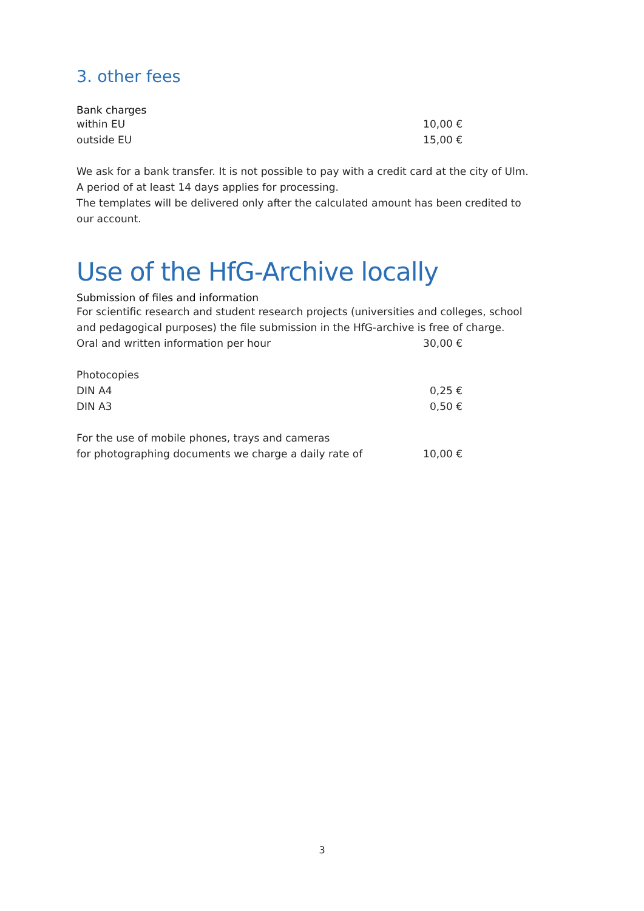3. other fees
Bank charges
| within EU | 10,00 € |
| outside EU | 15,00 € |
We ask for a bank transfer. It is not possible to pay with a credit card at the city of Ulm.
A period of at least 14 days applies for processing.
The templates will be delivered only after the calculated amount has been credited to our account.
Use of the HfG-Archive locally
Submission of files and information
For scientific research and student research projects (universities and colleges, school and pedagogical purposes) the file submission in the HfG-archive is free of charge.
| Oral and written information per hour | 30,00 € |
| Photocopies | |
| DIN A4 | 0,25 € |
| DIN A3 | 0,50 € |
| For the use of mobile phones, trays and cameras | |
| for photographing documents we charge a daily rate of | 10,00 € |
3